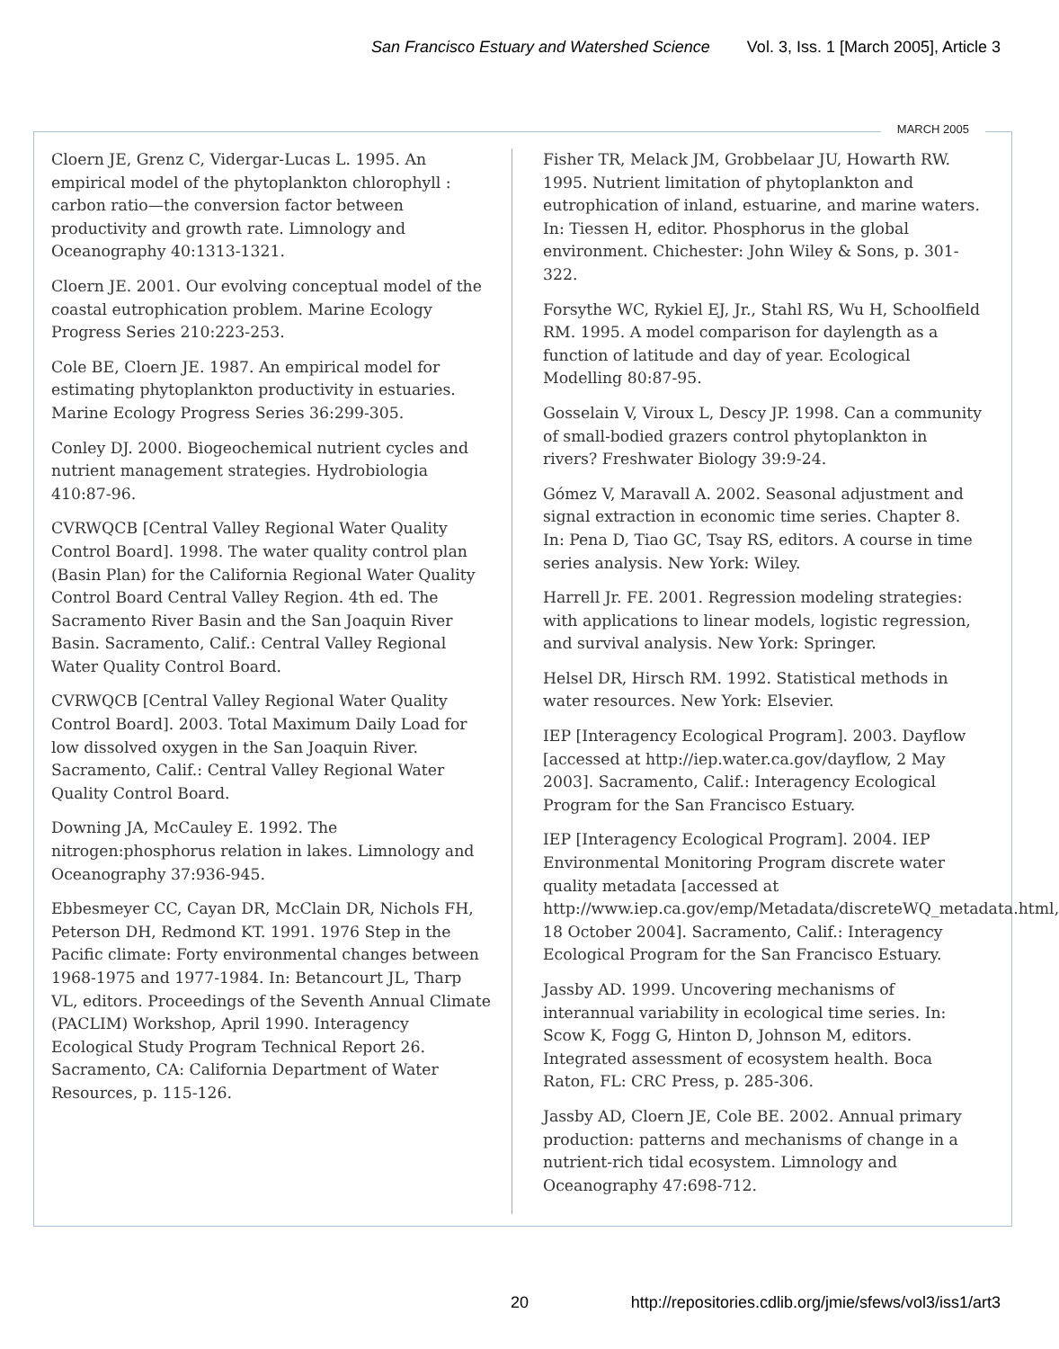San Francisco Estuary and Watershed Science Vol. 3, Iss. 1 [March 2005], Article 3
MARCH 2005
Cloern JE, Grenz C, Vidergar-Lucas L. 1995. An empirical model of the phytoplankton chlorophyll : carbon ratio—the conversion factor between productivity and growth rate. Limnology and Oceanography 40:1313-1321.
Cloern JE. 2001. Our evolving conceptual model of the coastal eutrophication problem. Marine Ecology Progress Series 210:223-253.
Cole BE, Cloern JE. 1987. An empirical model for estimating phytoplankton productivity in estuaries. Marine Ecology Progress Series 36:299-305.
Conley DJ. 2000. Biogeochemical nutrient cycles and nutrient management strategies. Hydrobiologia 410:87-96.
CVRWQCB [Central Valley Regional Water Quality Control Board]. 1998. The water quality control plan (Basin Plan) for the California Regional Water Quality Control Board Central Valley Region. 4th ed. The Sacramento River Basin and the San Joaquin River Basin. Sacramento, Calif.: Central Valley Regional Water Quality Control Board.
CVRWQCB [Central Valley Regional Water Quality Control Board]. 2003. Total Maximum Daily Load for low dissolved oxygen in the San Joaquin River. Sacramento, Calif.: Central Valley Regional Water Quality Control Board.
Downing JA, McCauley E. 1992. The nitrogen:phosphorus relation in lakes. Limnology and Oceanography 37:936-945.
Ebbesmeyer CC, Cayan DR, McClain DR, Nichols FH, Peterson DH, Redmond KT. 1991. 1976 Step in the Pacific climate: Forty environmental changes between 1968-1975 and 1977-1984. In: Betancourt JL, Tharp VL, editors. Proceedings of the Seventh Annual Climate (PACLIM) Workshop, April 1990. Interagency Ecological Study Program Technical Report 26. Sacramento, CA: California Department of Water Resources, p. 115-126.
Fisher TR, Melack JM, Grobbelaar JU, Howarth RW. 1995. Nutrient limitation of phytoplankton and eutrophication of inland, estuarine, and marine waters. In: Tiessen H, editor. Phosphorus in the global environment. Chichester: John Wiley & Sons, p. 301-322.
Forsythe WC, Rykiel EJ, Jr., Stahl RS, Wu H, Schoolfield RM. 1995. A model comparison for daylength as a function of latitude and day of year. Ecological Modelling 80:87-95.
Gosselain V, Viroux L, Descy JP. 1998. Can a community of small-bodied grazers control phytoplankton in rivers? Freshwater Biology 39:9-24.
Gómez V, Maravall A. 2002. Seasonal adjustment and signal extraction in economic time series. Chapter 8. In: Pena D, Tiao GC, Tsay RS, editors. A course in time series analysis. New York: Wiley.
Harrell Jr. FE. 2001. Regression modeling strategies: with applications to linear models, logistic regression, and survival analysis. New York: Springer.
Helsel DR, Hirsch RM. 1992. Statistical methods in water resources. New York: Elsevier.
IEP [Interagency Ecological Program]. 2003. Dayflow [accessed at http://iep.water.ca.gov/dayflow, 2 May 2003]. Sacramento, Calif.: Interagency Ecological Program for the San Francisco Estuary.
IEP [Interagency Ecological Program]. 2004. IEP Environmental Monitoring Program discrete water quality metadata [accessed at http://www.iep.ca.gov/emp/Metadata/discreteWQ_metadata.html, 18 October 2004]. Sacramento, Calif.: Interagency Ecological Program for the San Francisco Estuary.
Jassby AD. 1999. Uncovering mechanisms of interannual variability in ecological time series. In: Scow K, Fogg G, Hinton D, Johnson M, editors. Integrated assessment of ecosystem health. Boca Raton, FL: CRC Press, p. 285-306.
Jassby AD, Cloern JE, Cole BE. 2002. Annual primary production: patterns and mechanisms of change in a nutrient-rich tidal ecosystem. Limnology and Oceanography 47:698-712.
20 http://repositories.cdlib.org/jmie/sfews/vol3/iss1/art3